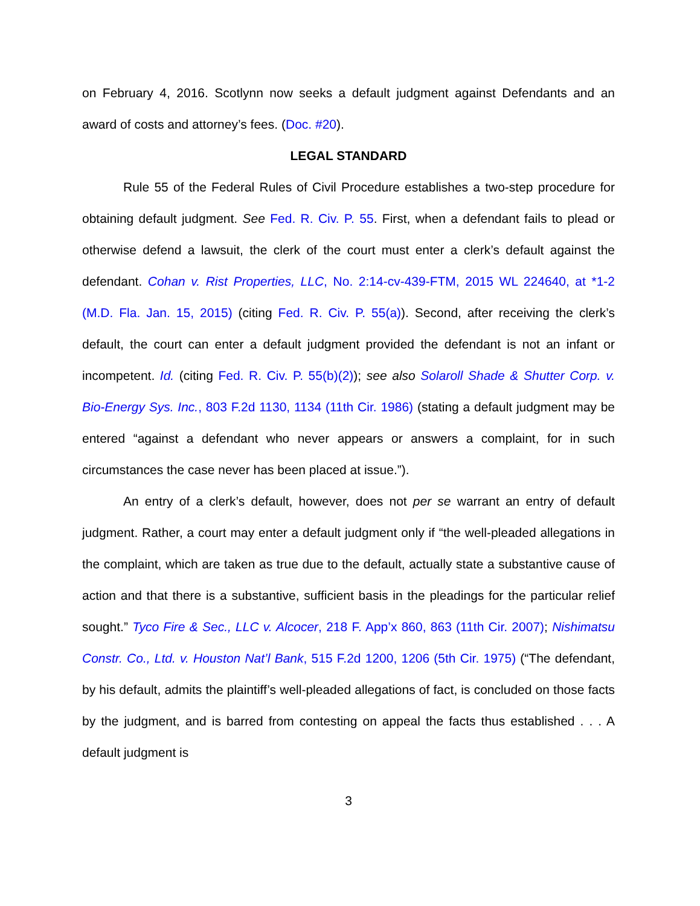on February 4, 2016. Scotlynn now seeks a default judgment against Defendants and an award of costs and attorney’s fees. (Doc. #20).
LEGAL STANDARD
Rule 55 of the Federal Rules of Civil Procedure establishes a two-step procedure for obtaining default judgment. See Fed. R. Civ. P. 55. First, when a defendant fails to plead or otherwise defend a lawsuit, the clerk of the court must enter a clerk’s default against the defendant. Cohan v. Rist Properties, LLC, No. 2:14-cv-439-FTM, 2015 WL 224640, at *1-2 (M.D. Fla. Jan. 15, 2015) (citing Fed. R. Civ. P. 55(a)). Second, after receiving the clerk’s default, the court can enter a default judgment provided the defendant is not an infant or incompetent. Id. (citing Fed. R. Civ. P. 55(b)(2)); see also Solaroll Shade & Shutter Corp. v. Bio-Energy Sys. Inc., 803 F.2d 1130, 1134 (11th Cir. 1986) (stating a default judgment may be entered “against a defendant who never appears or answers a complaint, for in such circumstances the case never has been placed at issue.”).
An entry of a clerk’s default, however, does not per se warrant an entry of default judgment. Rather, a court may enter a default judgment only if “the well-pleaded allegations in the complaint, which are taken as true due to the default, actually state a substantive cause of action and that there is a substantive, sufficient basis in the pleadings for the particular relief sought.” Tyco Fire & Sec., LLC v. Alcocer, 218 F. App’x 860, 863 (11th Cir. 2007); Nishimatsu Constr. Co., Ltd. v. Houston Nat’l Bank, 515 F.2d 1200, 1206 (5th Cir. 1975) (“The defendant, by his default, admits the plaintiff’s well-pleaded allegations of fact, is concluded on those facts by the judgment, and is barred from contesting on appeal the facts thus established . . . A default judgment is
3